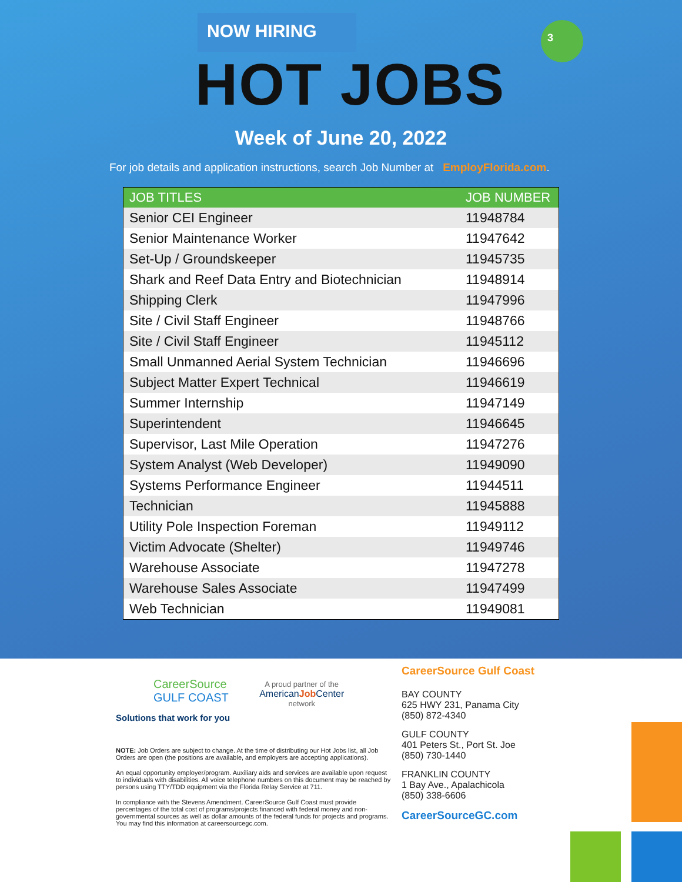NOW HIRING
HOT JOBS
3
Week of June 20, 2022
For job details and application instructions, search Job Number at EmployFlorida.com.
| JOB TITLES | JOB NUMBER |
| --- | --- |
| Senior CEI Engineer | 11948784 |
| Senior Maintenance Worker | 11947642 |
| Set-Up / Groundskeeper | 11945735 |
| Shark and Reef Data Entry and Biotechnician | 11948914 |
| Shipping Clerk | 11947996 |
| Site / Civil Staff Engineer | 11948766 |
| Site / Civil Staff Engineer | 11945112 |
| Small Unmanned Aerial System Technician | 11946696 |
| Subject Matter Expert Technical | 11946619 |
| Summer Internship | 11947149 |
| Superintendent | 11946645 |
| Supervisor, Last Mile Operation | 11947276 |
| System Analyst (Web Developer) | 11949090 |
| Systems Performance Engineer | 11944511 |
| Technician | 11945888 |
| Utility Pole Inspection Foreman | 11949112 |
| Victim Advocate (Shelter) | 11949746 |
| Warehouse Associate | 11947278 |
| Warehouse Sales Associate | 11947499 |
| Web Technician | 11949081 |
CareerSource
GULF COAST
Solutions that work for you
A proud partner of the
AmericanJob Center
network
NOTE: Job Orders are subject to change. At the time of distributing our Hot Jobs list, all Job Orders are open (the positions are available, and employers are accepting applications).
An equal opportunity employer/program. Auxiliary aids and services are available upon request to individuals with disabilities. All voice telephone numbers on this document may be reached by persons using TTY/TDD equipment via the Florida Relay Service at 711.
In compliance with the Stevens Amendment. CareerSource Gulf Coast must provide percentages of the total cost of programs/projects financed with federal money and non-governmental sources as well as dollar amounts of the federal funds for projects and programs. You may find this information at careersourcegc.com.
CareerSource Gulf Coast
BAY COUNTY
625 HWY 231, Panama City
(850) 872-4340
GULF COUNTY
401 Peters St., Port St. Joe
(850) 730-1440
FRANKLIN COUNTY
1 Bay Ave., Apalachicola
(850) 338-6606
CareerSourceGC.com